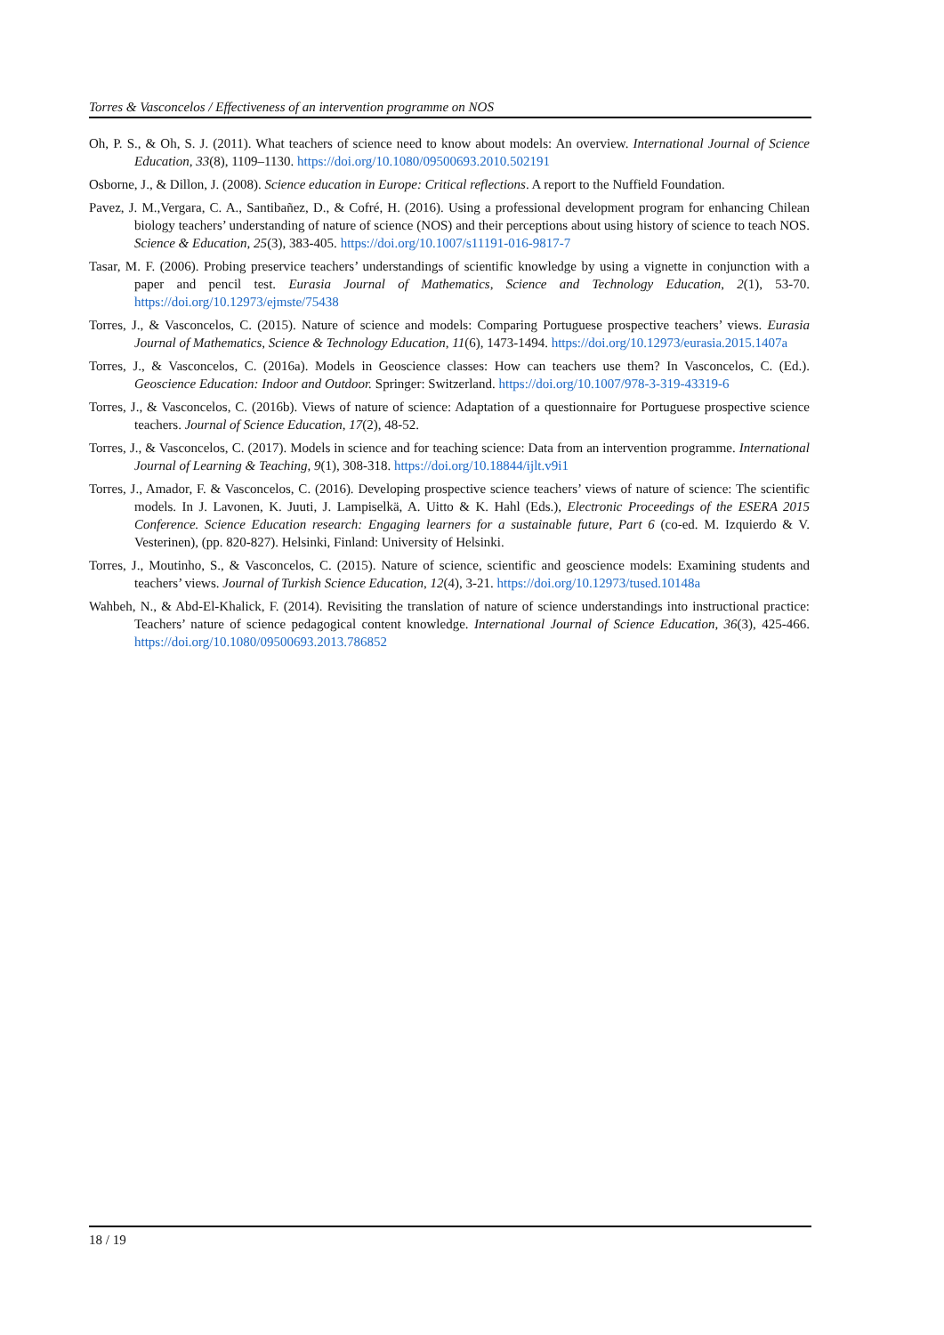Torres & Vasconcelos / Effectiveness of an intervention programme on NOS
Oh, P. S., & Oh, S. J. (2011). What teachers of science need to know about models: An overview. International Journal of Science Education, 33(8), 1109–1130. https://doi.org/10.1080/09500693.2010.502191
Osborne, J., & Dillon, J. (2008). Science education in Europe: Critical reflections. A report to the Nuffield Foundation.
Pavez, J. M.,Vergara, C. A., Santibañez, D., & Cofré, H. (2016). Using a professional development program for enhancing Chilean biology teachers’ understanding of nature of science (NOS) and their perceptions about using history of science to teach NOS. Science & Education, 25(3), 383-405. https://doi.org/10.1007/s11191-016-9817-7
Tasar, M. F. (2006). Probing preservice teachers’ understandings of scientific knowledge by using a vignette in conjunction with a paper and pencil test. Eurasia Journal of Mathematics, Science and Technology Education, 2(1), 53-70. https://doi.org/10.12973/ejmste/75438
Torres, J., & Vasconcelos, C. (2015). Nature of science and models: Comparing Portuguese prospective teachers’ views. Eurasia Journal of Mathematics, Science & Technology Education, 11(6), 1473-1494. https://doi.org/10.12973/eurasia.2015.1407a
Torres, J., & Vasconcelos, C. (2016a). Models in Geoscience classes: How can teachers use them? In Vasconcelos, C. (Ed.). Geoscience Education: Indoor and Outdoor. Springer: Switzerland. https://doi.org/10.1007/978-3-319-43319-6
Torres, J., & Vasconcelos, C. (2016b). Views of nature of science: Adaptation of a questionnaire for Portuguese prospective science teachers. Journal of Science Education, 17(2), 48-52.
Torres, J., & Vasconcelos, C. (2017). Models in science and for teaching science: Data from an intervention programme. International Journal of Learning & Teaching, 9(1), 308-318. https://doi.org/10.18844/ijlt.v9i1
Torres, J., Amador, F. & Vasconcelos, C. (2016). Developing prospective science teachers’ views of nature of science: The scientific models. In J. Lavonen, K. Juuti, J. Lampiselkä, A. Uitto & K. Hahl (Eds.), Electronic Proceedings of the ESERA 2015 Conference. Science Education research: Engaging learners for a sustainable future, Part 6 (co-ed. M. Izquierdo & V. Vesterinen), (pp. 820-827). Helsinki, Finland: University of Helsinki.
Torres, J., Moutinho, S., & Vasconcelos, C. (2015). Nature of science, scientific and geoscience models: Examining students and teachers’ views. Journal of Turkish Science Education, 12(4), 3-21. https://doi.org/10.12973/tused.10148a
Wahbeh, N., & Abd-El-Khalick, F. (2014). Revisiting the translation of nature of science understandings into instructional practice: Teachers’ nature of science pedagogical content knowledge. International Journal of Science Education, 36(3), 425-466. https://doi.org/10.1080/09500693.2013.786852
18 / 19